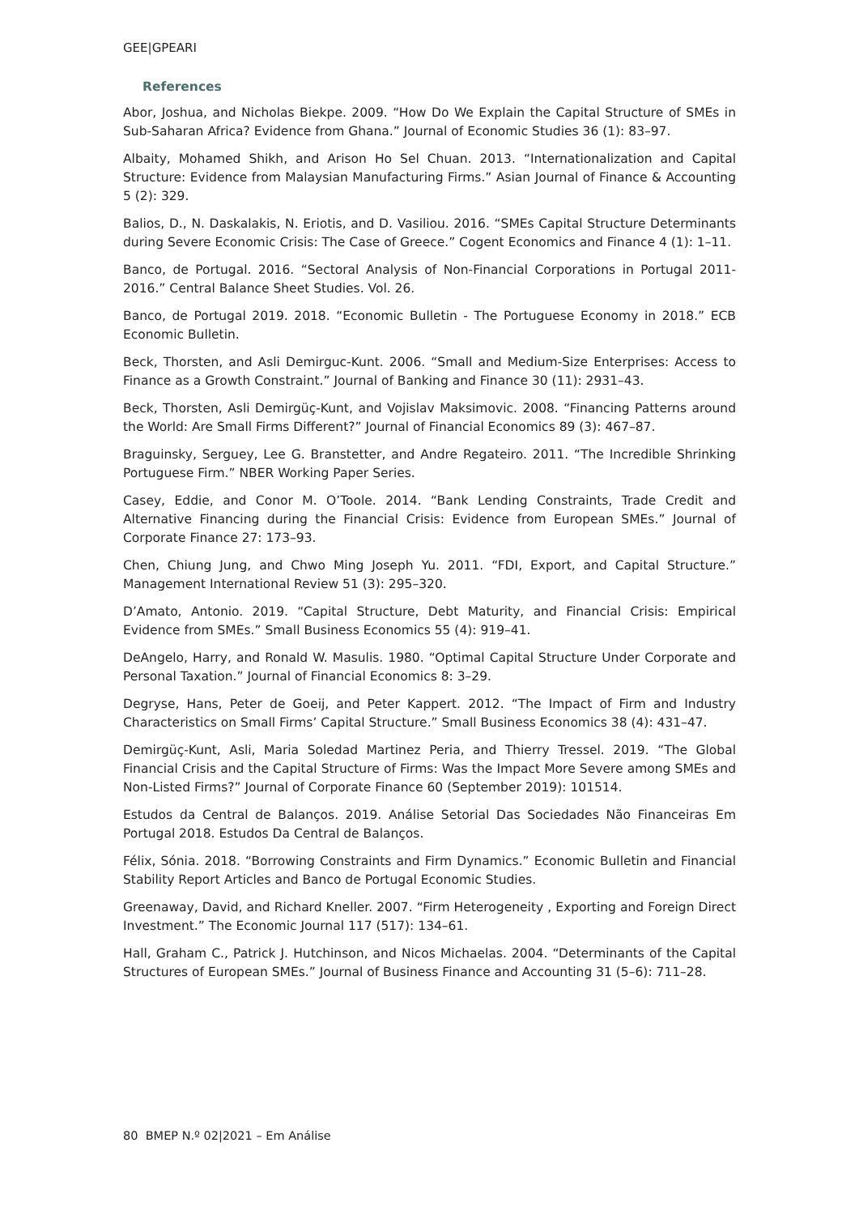GEE|GPEARI
References
Abor, Joshua, and Nicholas Biekpe. 2009. “How Do We Explain the Capital Structure of SMEs in Sub-Saharan Africa? Evidence from Ghana.” Journal of Economic Studies 36 (1): 83–97.
Albaity, Mohamed Shikh, and Arison Ho Sel Chuan. 2013. “Internationalization and Capital Structure: Evidence from Malaysian Manufacturing Firms.” Asian Journal of Finance & Accounting 5 (2): 329.
Balios, D., N. Daskalakis, N. Eriotis, and D. Vasiliou. 2016. “SMEs Capital Structure Determinants during Severe Economic Crisis: The Case of Greece.” Cogent Economics and Finance 4 (1): 1–11.
Banco, de Portugal. 2016. “Sectoral Analysis of Non-Financial Corporations in Portugal 2011-2016.” Central Balance Sheet Studies. Vol. 26.
Banco, de Portugal 2019. 2018. “Economic Bulletin - The Portuguese Economy in 2018.” ECB Economic Bulletin.
Beck, Thorsten, and Asli Demirguc-Kunt. 2006. “Small and Medium-Size Enterprises: Access to Finance as a Growth Constraint.” Journal of Banking and Finance 30 (11): 2931–43.
Beck, Thorsten, Asli Demirgüç-Kunt, and Vojislav Maksimovic. 2008. “Financing Patterns around the World: Are Small Firms Different?” Journal of Financial Economics 89 (3): 467–87.
Braguinsky, Serguey, Lee G. Branstetter, and Andre Regateiro. 2011. “The Incredible Shrinking Portuguese Firm.” NBER Working Paper Series.
Casey, Eddie, and Conor M. O’Toole. 2014. “Bank Lending Constraints, Trade Credit and Alternative Financing during the Financial Crisis: Evidence from European SMEs.” Journal of Corporate Finance 27: 173–93.
Chen, Chiung Jung, and Chwo Ming Joseph Yu. 2011. “FDI, Export, and Capital Structure.” Management International Review 51 (3): 295–320.
D’Amato, Antonio. 2019. “Capital Structure, Debt Maturity, and Financial Crisis: Empirical Evidence from SMEs.” Small Business Economics 55 (4): 919–41.
DeAngelo, Harry, and Ronald W. Masulis. 1980. “Optimal Capital Structure Under Corporate and Personal Taxation.” Journal of Financial Economics 8: 3–29.
Degryse, Hans, Peter de Goeij, and Peter Kappert. 2012. “The Impact of Firm and Industry Characteristics on Small Firms’ Capital Structure.” Small Business Economics 38 (4): 431–47.
Demirgüç-Kunt, Asli, Maria Soledad Martinez Peria, and Thierry Tressel. 2019. “The Global Financial Crisis and the Capital Structure of Firms: Was the Impact More Severe among SMEs and Non-Listed Firms?” Journal of Corporate Finance 60 (September 2019): 101514.
Estudos da Central de Balanços. 2019. Análise Setorial Das Sociedades Não Financeiras Em Portugal 2018. Estudos Da Central de Balanços.
Félix, Sónia. 2018. “Borrowing Constraints and Firm Dynamics.” Economic Bulletin and Financial Stability Report Articles and Banco de Portugal Economic Studies.
Greenaway, David, and Richard Kneller. 2007. “Firm Heterogeneity , Exporting and Foreign Direct Investment.” The Economic Journal 117 (517): 134–61.
Hall, Graham C., Patrick J. Hutchinson, and Nicos Michaelas. 2004. “Determinants of the Capital Structures of European SMEs.” Journal of Business Finance and Accounting 31 (5–6): 711–28.
80 BMEP N.º 02|2021 – Em Análise